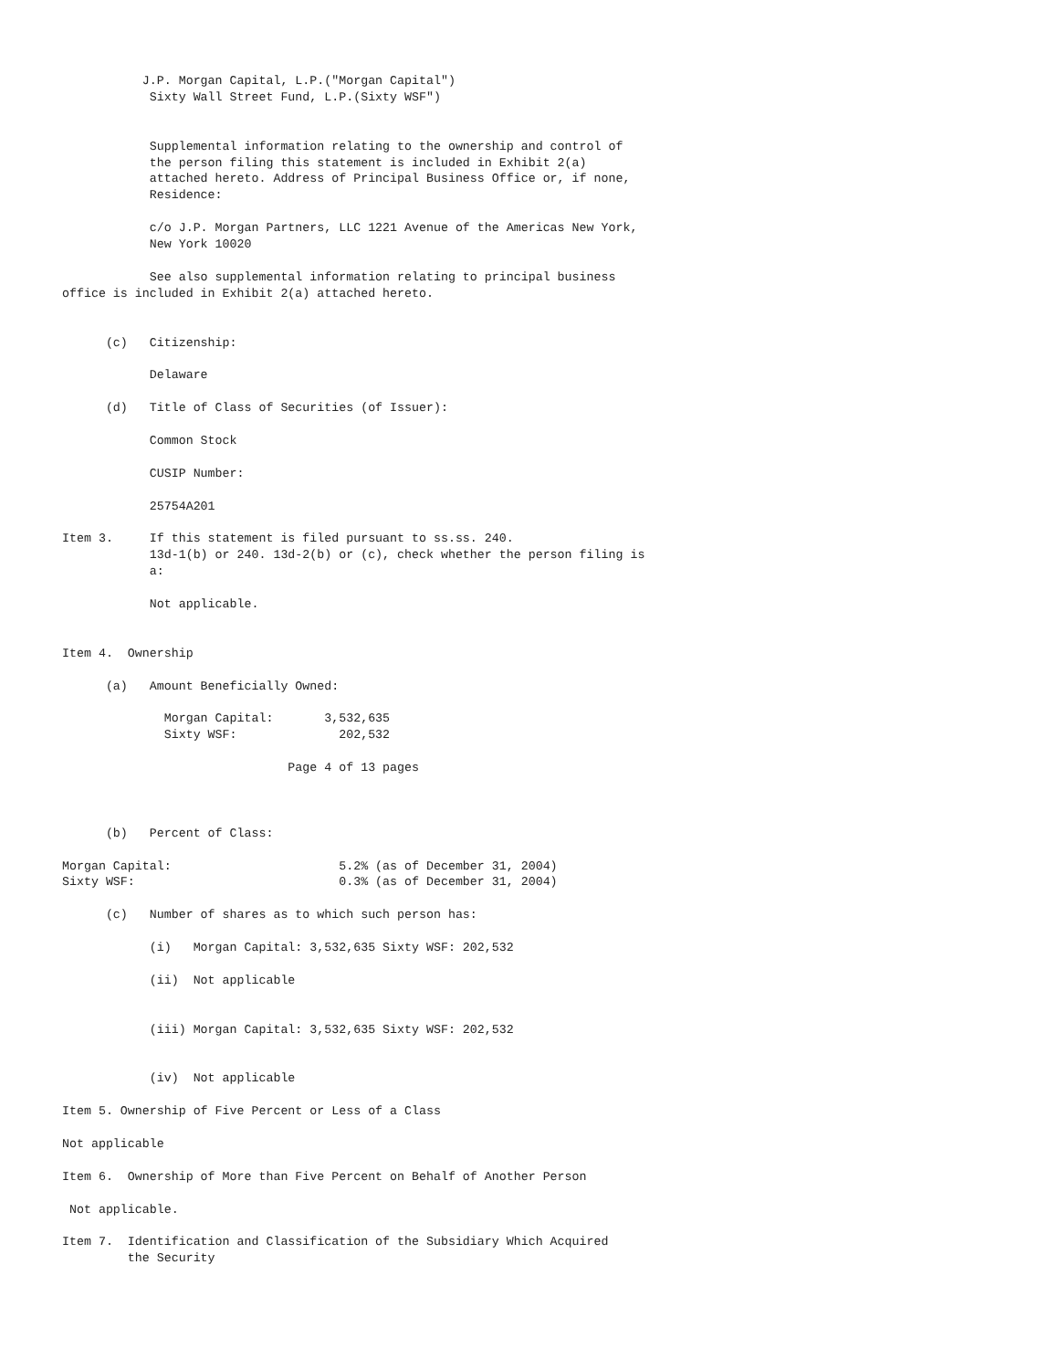J.P. Morgan Capital, L.P.("Morgan Capital")
            Sixty Wall Street Fund, L.P.(Sixty WSF")


            Supplemental information relating to the ownership and control of
            the person filing this statement is included in Exhibit 2(a)
            attached hereto. Address of Principal Business Office or, if none,
            Residence:

            c/o J.P. Morgan Partners, LLC 1221 Avenue of the Americas New York,
            New York 10020

            See also supplemental information relating to principal business
office is included in Exhibit 2(a) attached hereto.


      (c)   Citizenship:

            Delaware

      (d)   Title of Class of Securities (of Issuer):

            Common Stock

            CUSIP Number:

            25754A201

Item 3.     If this statement is filed pursuant to ss.ss. 240.
            13d-1(b) or 240. 13d-2(b) or (c), check whether the person filing is
            a:

            Not applicable.


Item 4.  Ownership

      (a)   Amount Beneficially Owned:

              Morgan Capital:       3,532,635
              Sixty WSF:              202,532

                               Page 4 of 13 pages



      (b)   Percent of Class:

Morgan Capital:                       5.2% (as of December 31, 2004)
Sixty WSF:                            0.3% (as of December 31, 2004)

      (c)   Number of shares as to which such person has:

            (i)   Morgan Capital: 3,532,635 Sixty WSF: 202,532

            (ii)  Not applicable


            (iii) Morgan Capital: 3,532,635 Sixty WSF: 202,532


            (iv)  Not applicable

Item 5. Ownership of Five Percent or Less of a Class

Not applicable

Item 6.  Ownership of More than Five Percent on Behalf of Another Person

 Not applicable.

Item 7.  Identification and Classification of the Subsidiary Which Acquired
         the Security